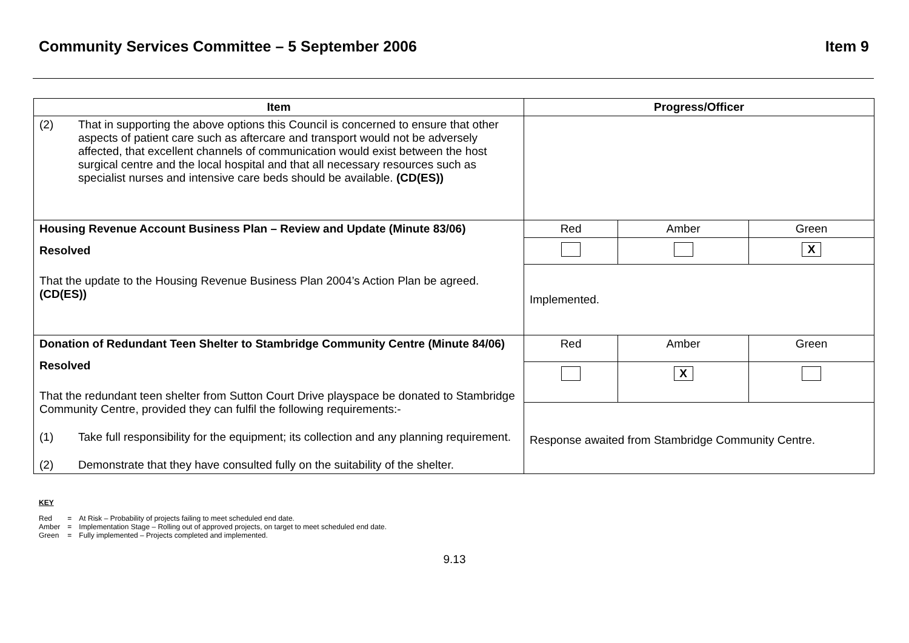Community Services Committee – 5 September 2006 Item 9
| Item | Progress/Officer | | |
| --- | --- | --- | --- |
| (2) That in supporting the above options this Council is concerned to ensure that other aspects of patient care such as aftercare and transport would not be adversely affected, that excellent channels of communication would exist between the host surgical centre and the local hospital and that all necessary resources such as specialist nurses and intensive care beds should be available. (CD(ES)) | | | |
| Housing Revenue Account Business Plan – Review and Update (Minute 83/06) Resolved That the update to the Housing Revenue Business Plan 2004’s Action Plan be agreed. (CD(ES)) | Red | Amber | Green |
| | | | X |
| | Implemented. | | |
| Donation of Redundant Teen Shelter to Stambridge Community Centre (Minute 84/06) Resolved That the redundant teen shelter from Sutton Court Drive playspace be donated to Stambridge Community Centre, provided they can fulfil the following requirements:- (1) Take full responsibility for the equipment; its collection and any planning requirement. (2) Demonstrate that they have consulted fully on the suitability of the shelter. | Red | Amber | Green |
| | | X | |
| | Response awaited from Stambridge Community Centre. | | |
KEY
| Red | = | At Risk – Probability of projects failing to meet scheduled end date. |
| Amber | = | Implementation Stage – Rolling out of approved projects, on target to meet scheduled end date. |
| Green | = | Fully implemented – Projects completed and implemented. |
9.13